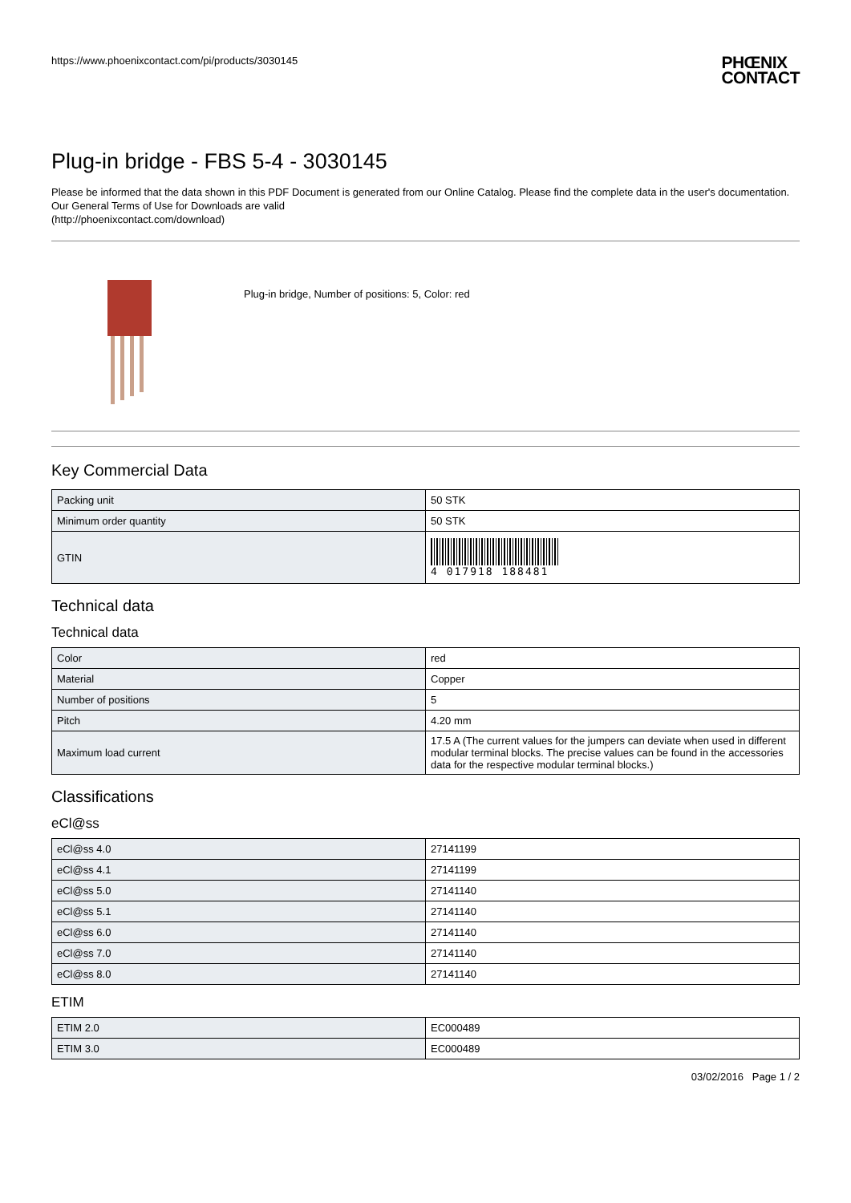https://www.phoenixcontact.com/pi/products/3030145 PHŒNIX
CONTACT
Plug-in bridge - FBS 5-4 - 3030145
Please be informed that the data shown in this PDF Document is generated from our Online Catalog. Please find the complete data in the user's documentation. Our General Terms of Use for Downloads are valid
(http://phoenixcontact.com/download)
Plug-in bridge, Number of positions: 5, Color: red
Key Commercial Data
| Packing unit | 50 STK |
| Minimum order quantity | 50 STK |
| GTIN | 4 017918 188481 |
Technical data
Technical data
| Color | red |
| Material | Copper |
| Number of positions | 5 |
| Pitch | 4.20 mm |
| Maximum load current | 17.5 A (The current values for the jumpers can deviate when used in different modular terminal blocks. The precise values can be found in the accessories data for the respective modular terminal blocks.) |
Classifications
eCl@ss
| eCl@ss 4.0 | 27141199 |
| eCl@ss 4.1 | 27141199 |
| eCl@ss 5.0 | 27141140 |
| eCl@ss 5.1 | 27141140 |
| eCl@ss 6.0 | 27141140 |
| eCl@ss 7.0 | 27141140 |
| eCl@ss 8.0 | 27141140 |
ETIM
| ETIM 2.0 | EC000489 |
| ETIM 3.0 | EC000489 |
03/02/2016 Page 1 / 2